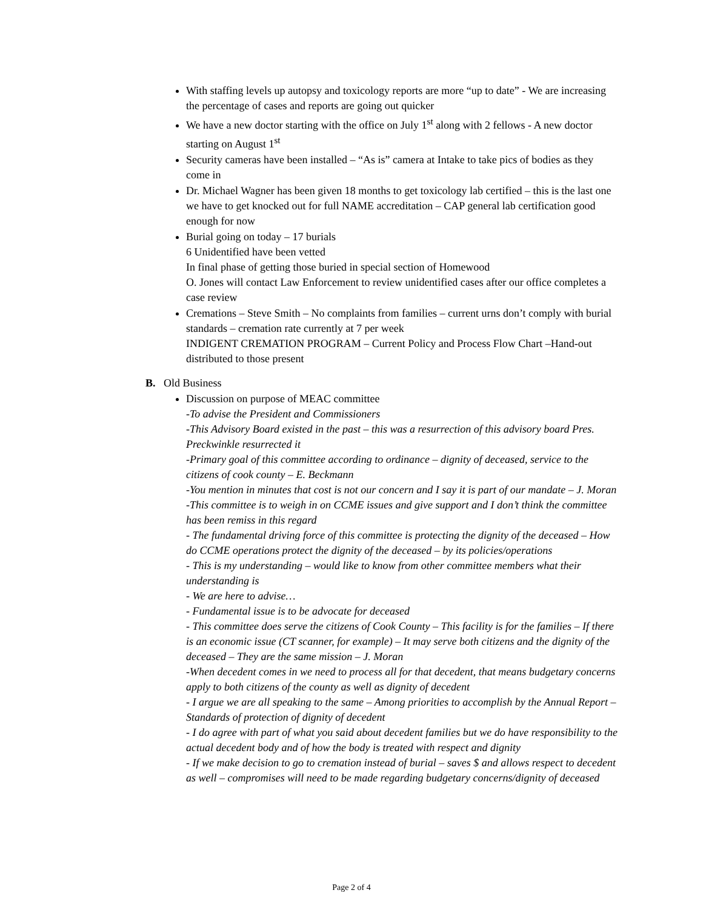With staffing levels up autopsy and toxicology reports are more “up to date” - We are increasing the percentage of cases and reports are going out quicker
We have a new doctor starting with the office on July 1<sup>st</sup> along with 2 fellows - A new doctor starting on August 1<sup>st</sup>
Security cameras have been installed – “As is” camera at Intake to take pics of bodies as they come in
Dr. Michael Wagner has been given 18 months to get toxicology lab certified – this is the last one we have to get knocked out for full NAME accreditation – CAP general lab certification good enough for now
Burial going on today – 17 burials
6 Unidentified have been vetted
In final phase of getting those buried in special section of Homewood
O. Jones will contact Law Enforcement to review unidentified cases after our office completes a case review
Cremations – Steve Smith – No complaints from families – current urns don’t comply with burial standards – cremation rate currently at 7 per week
INDIGENT CREMATION PROGRAM – Current Policy and Process Flow Chart –Hand-out distributed to those present
B. Old Business
Discussion on purpose of MEAC committee
-To advise the President and Commissioners
-This Advisory Board existed in the past – this was a resurrection of this advisory board Pres. Preckwinkle resurrected it
-Primary goal of this committee according to ordinance – dignity of deceased, service to the citizens of cook county – E. Beckmann
-You mention in minutes that cost is not our concern and I say it is part of our mandate – J. Moran
-This committee is to weigh in on CCME issues and give support and I don’t think the committee has been remiss in this regard
- The fundamental driving force of this committee is protecting the dignity of the deceased – How do CCME operations protect the dignity of the deceased – by its policies/operations
- This is my understanding – would like to know from other committee members what their understanding is
- We are here to advise…
- Fundamental issue is to be advocate for deceased
- This committee does serve the citizens of Cook County – This facility is for the families – If there is an economic issue (CT scanner, for example) – It may serve both citizens and the dignity of the deceased – They are the same mission – J. Moran
-When decedent comes in we need to process all for that decedent, that means budgetary concerns apply to both citizens of the county as well as dignity of decedent
- I argue we are all speaking to the same – Among priorities to accomplish by the Annual Report – Standards of protection of dignity of decedent
- I do agree with part of what you said about decedent families but we do have responsibility to the actual decedent body and of how the body is treated with respect and dignity
- If we make decision to go to cremation instead of burial – saves $ and allows respect to decedent as well – compromises will need to be made regarding budgetary concerns/dignity of deceased
Page 2 of 4